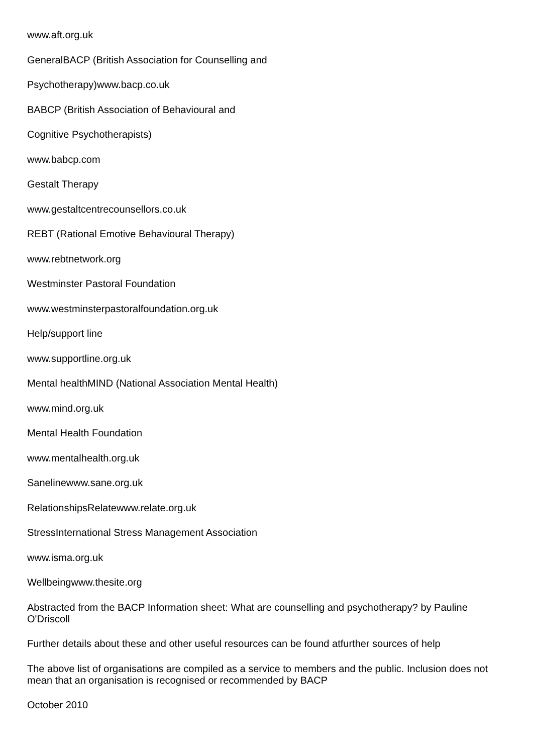www.aft.org.uk
GeneralBACP (British Association for Counselling and
Psychotherapy)www.bacp.co.uk
BABCP (British Association of Behavioural and
Cognitive Psychotherapists)
www.babcp.com
Gestalt Therapy
www.gestaltcentrecounsellors.co.uk
REBT (Rational Emotive Behavioural Therapy)
www.rebtnetwork.org
Westminster Pastoral Foundation
www.westminsterpastoralfoundation.org.uk
Help/support line
www.supportline.org.uk
Mental healthMIND (National Association Mental Health)
www.mind.org.uk
Mental Health Foundation
www.mentalhealth.org.uk
Sanelinewww.sane.org.uk
RelationshipsRelatewww.relate.org.uk
StressInternational Stress Management Association
www.isma.org.uk
Wellbeingwww.thesite.org
Abstracted from the BACP Information sheet: What are counselling and psychotherapy? by Pauline O'Driscoll
Further details about these and other useful resources can be found atfurther sources of help
The above list of organisations are compiled as a service to members and the public. Inclusion does not mean that an organisation is recognised or recommended by BACP
October 2010